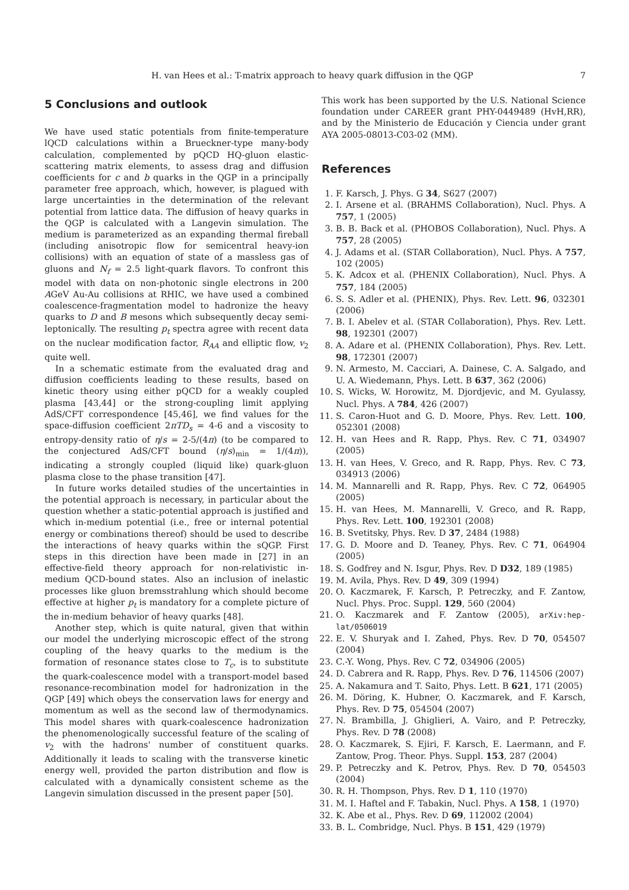H. van Hees et al.: T-matrix approach to heavy quark diffusion in the QGP 7
5 Conclusions and outlook
We have used static potentials from finite-temperature lQCD calculations within a Brueckner-type many-body calculation, complemented by pQCD HQ-gluon elastic-scattering matrix elements, to assess drag and diffusion coefficients for c and b quarks in the QGP in a principally parameter free approach, which, however, is plagued with large uncertainties in the determination of the relevant potential from lattice data. The diffusion of heavy quarks in the QGP is calculated with a Langevin simulation. The medium is parameterized as an expanding thermal fireball (including anisotropic flow for semicentral heavy-ion collisions) with an equation of state of a massless gas of gluons and N<sub>f</sub> = 2.5 light-quark flavors. To confront this model with data on non-photonic single electrons in 200 AGeV Au-Au collisions at RHIC, we have used a combined coalescence-fragmentation model to hadronize the heavy quarks to D and B mesons which subsequently decay semi-leptonically. The resulting p<sub>t</sub> spectra agree with recent data on the nuclear modification factor, R<sub>AA</sub> and elliptic flow, v<sub>2</sub> quite well.
In a schematic estimate from the evaluated drag and diffusion coefficients leading to these results, based on kinetic theory using either pQCD for a weakly coupled plasma [43,44] or the strong-coupling limit applying AdS/CFT correspondence [45,46], we find values for the space-diffusion coefficient 2πTD<sub>s</sub> = 4-6 and a viscosity to entropy-density ratio of η/s = 2-5/(4π) (to be compared to the conjectured AdS/CFT bound (η/s)<sub>min</sub> = 1/(4π)), indicating a strongly coupled (liquid like) quark-gluon plasma close to the phase transition [47].
In future works detailed studies of the uncertainties in the potential approach is necessary, in particular about the question whether a static-potential approach is justified and which in-medium potential (i.e., free or internal potential energy or combinations thereof) should be used to describe the interactions of heavy quarks within the sQGP. First steps in this direction have been made in [27] in an effective-field theory approach for non-relativistic in-medium QCD-bound states. Also an inclusion of inelastic processes like gluon bremsstrahlung which should become effective at higher p<sub>t</sub> is mandatory for a complete picture of the in-medium behavior of heavy quarks [48].
Another step, which is quite natural, given that within our model the underlying microscopic effect of the strong coupling of the heavy quarks to the medium is the formation of resonance states close to T<sub>c</sub>, is to substitute the quark-coalescence model with a transport-model based resonance-recombination model for hadronization in the QGP [49] which obeys the conservation laws for energy and momentum as well as the second law of thermodynamics. This model shares with quark-coalescence hadronization the phenomenologically successful feature of the scaling of v<sub>2</sub> with the hadrons' number of constituent quarks. Additionally it leads to scaling with the transverse kinetic energy well, provided the parton distribution and flow is calculated with a dynamically consistent scheme as the Langevin simulation discussed in the present paper [50].
This work has been supported by the U.S. National Science foundation under CAREER grant PHY-0449489 (HvH,RR), and by the Ministerio de Educación y Ciencia under grant AYA 2005-08013-C03-02 (MM).
References
1. F. Karsch, J. Phys. G 34, S627 (2007)
2. I. Arsene et al. (BRAHMS Collaboration), Nucl. Phys. A 757, 1 (2005)
3. B. B. Back et al. (PHOBOS Collaboration), Nucl. Phys. A 757, 28 (2005)
4. J. Adams et al. (STAR Collaboration), Nucl. Phys. A 757, 102 (2005)
5. K. Adcox et al. (PHENIX Collaboration), Nucl. Phys. A 757, 184 (2005)
6. S. S. Adler et al. (PHENIX), Phys. Rev. Lett. 96, 032301 (2006)
7. B. I. Abelev et al. (STAR Collaboration), Phys. Rev. Lett. 98, 192301 (2007)
8. A. Adare et al. (PHENIX Collaboration), Phys. Rev. Lett. 98, 172301 (2007)
9. N. Armesto, M. Cacciari, A. Dainese, C. A. Salgado, and U. A. Wiedemann, Phys. Lett. B 637, 362 (2006)
10. S. Wicks, W. Horowitz, M. Djordjevic, and M. Gyulassy, Nucl. Phys. A 784, 426 (2007)
11. S. Caron-Huot and G. D. Moore, Phys. Rev. Lett. 100, 052301 (2008)
12. H. van Hees and R. Rapp, Phys. Rev. C 71, 034907 (2005)
13. H. van Hees, V. Greco, and R. Rapp, Phys. Rev. C 73, 034913 (2006)
14. M. Mannarelli and R. Rapp, Phys. Rev. C 72, 064905 (2005)
15. H. van Hees, M. Mannarelli, V. Greco, and R. Rapp, Phys. Rev. Lett. 100, 192301 (2008)
16. B. Svetitsky, Phys. Rev. D 37, 2484 (1988)
17. G. D. Moore and D. Teaney, Phys. Rev. C 71, 064904 (2005)
18. S. Godfrey and N. Isgur, Phys. Rev. D D32, 189 (1985)
19. M. Avila, Phys. Rev. D 49, 309 (1994)
20. O. Kaczmarek, F. Karsch, P. Petreczky, and F. Zantow, Nucl. Phys. Proc. Suppl. 129, 560 (2004)
21. O. Kaczmarek and F. Zantow (2005), arXiv:hep-lat/0506019
22. E. V. Shuryak and I. Zahed, Phys. Rev. D 70, 054507 (2004)
23. C.-Y. Wong, Phys. Rev. C 72, 034906 (2005)
24. D. Cabrera and R. Rapp, Phys. Rev. D 76, 114506 (2007)
25. A. Nakamura and T. Saito, Phys. Lett. B 621, 171 (2005)
26. M. Döring, K. Hubner, O. Kaczmarek, and F. Karsch, Phys. Rev. D 75, 054504 (2007)
27. N. Brambilla, J. Ghiglieri, A. Vairo, and P. Petreczky, Phys. Rev. D 78 (2008)
28. O. Kaczmarek, S. Ejiri, F. Karsch, E. Laermann, and F. Zantow, Prog. Theor. Phys. Suppl. 153, 287 (2004)
29. P. Petreczky and K. Petrov, Phys. Rev. D 70, 054503 (2004)
30. R. H. Thompson, Phys. Rev. D 1, 110 (1970)
31. M. I. Haftel and F. Tabakin, Nucl. Phys. A 158, 1 (1970)
32. K. Abe et al., Phys. Rev. D 69, 112002 (2004)
33. B. L. Combridge, Nucl. Phys. B 151, 429 (1979)